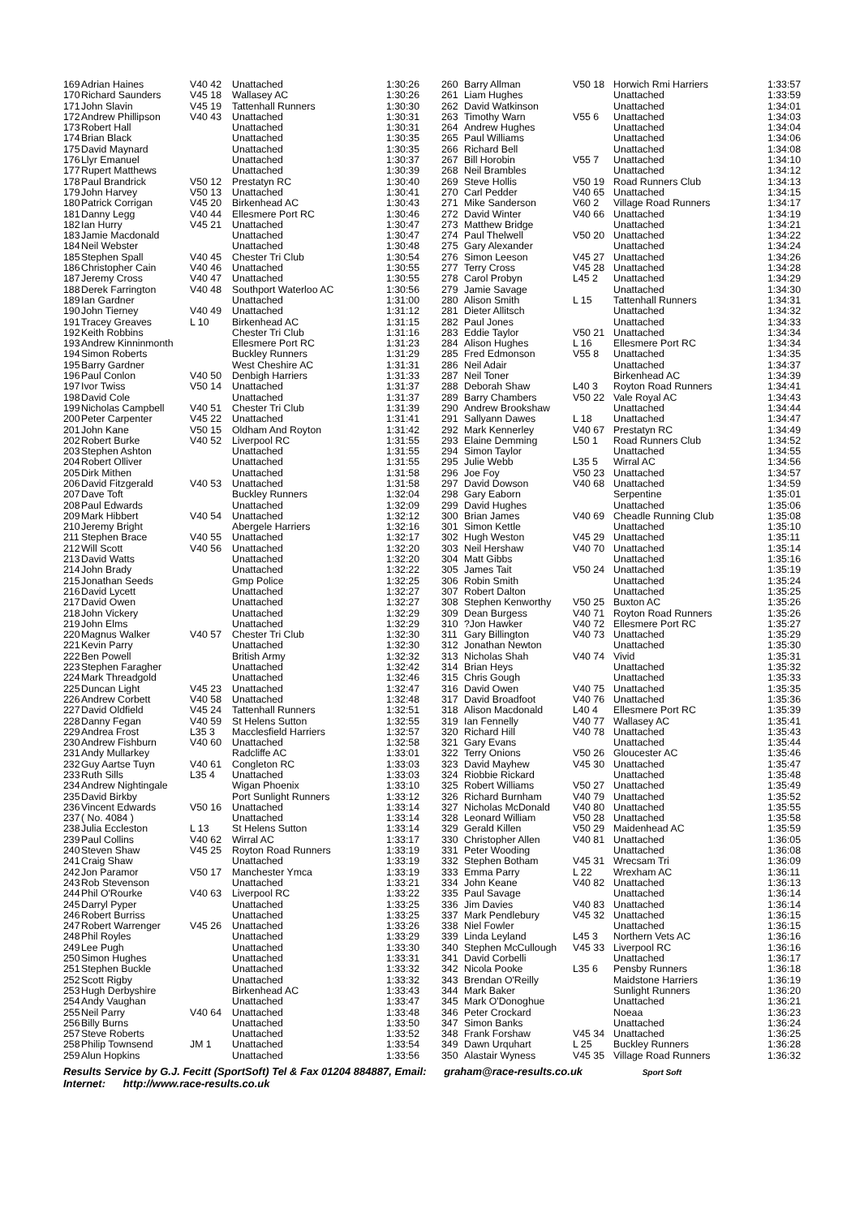| 169 | Adrian Haines | V40 42 | Unattached | 1:30:26 |
| 170 | Richard Saunders | V45 18 | Wallasey AC | 1:30:26 |
| 171 | John Slavin | V45 19 | Tattenhall Runners | 1:30:30 |
| 172 | Andrew Phillipson | V40 43 | Unattached | 1:30:31 |
| 173 | Robert Hall | | Unattached | 1:30:31 |
| 174 | Brian Black | | Unattached | 1:30:35 |
| 175 | David Maynard | | Unattached | 1:30:35 |
| 176 | Llyr Emanuel | | Unattached | 1:30:37 |
| 177 | Rupert Matthews | | Unattached | 1:30:39 |
| 178 | Paul Brandrick | V50 12 | Prestatyn RC | 1:30:40 |
| 179 | John Harvey | V50 13 | Unattached | 1:30:41 |
| 180 | Patrick Corrigan | V45 20 | Birkenhead AC | 1:30:43 |
| 181 | Danny Legg | V40 44 | Ellesmere Port RC | 1:30:46 |
| 182 | Ian Hurry | V45 21 | Unattached | 1:30:47 |
| 183 | Jamie Macdonald | | Unattached | 1:30:47 |
| 184 | Neil Webster | | Unattached | 1:30:48 |
| 185 | Stephen Spall | V40 45 | Chester Tri Club | 1:30:54 |
| 186 | Christopher Cain | V40 46 | Unattached | 1:30:55 |
| 187 | Jeremy Cross | V40 47 | Unattached | 1:30:55 |
| 188 | Derek Farrington | V40 48 | Southport Waterloo AC | 1:30:56 |
| 189 | Ian Gardner | | Unattached | 1:31:00 |
| 190 | John Tierney | V40 49 | Unattached | 1:31:12 |
| 191 | Tracey Greaves | L 10 | Birkenhead AC | 1:31:15 |
| 192 | Keith Robbins | | Chester Tri Club | 1:31:16 |
| 193 | Andrew Kinninmonth | | Ellesmere Port RC | 1:31:23 |
| 194 | Simon Roberts | | Buckley Runners | 1:31:29 |
| 195 | Barry Gardner | | West Cheshire AC | 1:31:31 |
| 196 | Paul Conlon | V40 50 | Denbigh Harriers | 1:31:33 |
| 197 | Ivor Twiss | V50 14 | Unattached | 1:31:37 |
| 198 | David Cole | | Unattached | 1:31:37 |
| 199 | Nicholas Campbell | V40 51 | Chester Tri Club | 1:31:39 |
| 200 | Peter Carpenter | V45 22 | Unattached | 1:31:41 |
| 201 | John Kane | V50 15 | Oldham And Royton | 1:31:42 |
| 202 | Robert Burke | V40 52 | Liverpool RC | 1:31:55 |
| 203 | Stephen Ashton | | Unattached | 1:31:55 |
| 204 | Robert Olliver | | Unattached | 1:31:55 |
| 205 | Dirk Mithen | | Unattached | 1:31:58 |
| 206 | David Fitzgerald | V40 53 | Unattached | 1:31:58 |
| 207 | Dave Toft | | Buckley Runners | 1:32:04 |
| 208 | Paul Edwards | | Unattached | 1:32:09 |
| 209 | Mark Hibbert | V40 54 | Unattached | 1:32:12 |
| 210 | Jeremy Bright | | Abergele Harriers | 1:32:16 |
| 211 | Stephen Brace | V40 55 | Unattached | 1:32:17 |
| 212 | Will Scott | V40 56 | Unattached | 1:32:20 |
| 213 | David Watts | | Unattached | 1:32:20 |
| 214 | John Brady | | Unattached | 1:32:22 |
| 215 | Jonathan Seeds | | Gmp Police | 1:32:25 |
| 216 | David Lycett | | Unattached | 1:32:27 |
| 217 | David Owen | | Unattached | 1:32:27 |
| 218 | John Vickery | | Unattached | 1:32:29 |
| 219 | John Elms | | Unattached | 1:32:29 |
| 220 | Magnus Walker | V40 57 | Chester Tri Club | 1:32:30 |
| 221 | Kevin Parry | | Unattached | 1:32:30 |
| 222 | Ben Powell | | British Army | 1:32:32 |
| 223 | Stephen Faragher | | Unattached | 1:32:42 |
| 224 | Mark Threadgold | | Unattached | 1:32:46 |
| 225 | Duncan Light | V45 23 | Unattached | 1:32:47 |
| 226 | Andrew Corbett | V40 58 | Unattached | 1:32:48 |
| 227 | David Oldfield | V45 24 | Tattenhall Runners | 1:32:51 |
| 228 | Danny Fegan | V40 59 | St Helens Sutton | 1:32:55 |
| 229 | Andrea Frost | L35 3 | Macclesfield Harriers | 1:32:57 |
| 230 | Andrew Fishburn | V40 60 | Unattached | 1:32:58 |
| 231 | Andy Mullarkey | | Radcliffe AC | 1:33:01 |
| 232 | Guy Aartse Tuyn | V40 61 | Congleton RC | 1:33:03 |
| 233 | Ruth Sills | L35 4 | Unattached | 1:33:03 |
| 234 | Andrew Nightingale | | Wigan Phoenix | 1:33:10 |
| 235 | David Birkby | | Port Sunlight Runners | 1:33:12 |
| 236 | Vincent Edwards | V50 16 | Unattached | 1:33:14 |
| 237 | ( No. 4084 ) | | Unattached | 1:33:14 |
| 238 | Julia Eccleston | L 13 | St Helens Sutton | 1:33:14 |
| 239 | Paul Collins | V40 62 | Wirral AC | 1:33:17 |
| 240 | Steven Shaw | V45 25 | Royton Road Runners | 1:33:19 |
| 241 | Craig Shaw | | Unattached | 1:33:19 |
| 242 | Jon Paramor | V50 17 | Manchester Ymca | 1:33:19 |
| 243 | Rob Stevenson | | Unattached | 1:33:21 |
| 244 | Phil O'Rourke | V40 63 | Liverpool RC | 1:33:22 |
| 245 | Darryl Pyper | | Unattached | 1:33:25 |
| 246 | Robert Burriss | | Unattached | 1:33:25 |
| 247 | Robert Warrenger | V45 26 | Unattached | 1:33:26 |
| 248 | Phil Royles | | Unattached | 1:33:29 |
| 249 | Lee Pugh | | Unattached | 1:33:30 |
| 250 | Simon Hughes | | Unattached | 1:33:31 |
| 251 | Stephen Buckle | | Unattached | 1:33:32 |
| 252 | Scott Rigby | | Unattached | 1:33:32 |
| 253 | Hugh Derbyshire | | Birkenhead AC | 1:33:43 |
| 254 | Andy Vaughan | | Unattached | 1:33:47 |
| 255 | Neil Parry | V40 64 | Unattached | 1:33:48 |
| 256 | Billy Burns | | Unattached | 1:33:50 |
| 257 | Steve Roberts | | Unattached | 1:33:52 |
| 258 | Philip Townsend | JM 1 | Unattached | 1:33:54 |
| 259 | Alun Hopkins | | Unattached | 1:33:56 |
| 260 | Barry Allman | V50 18 | Horwich Rmi Harriers | 1:33:57 |
| 261 | Liam Hughes | | Unattached | 1:33:59 |
| 262 | David Watkinson | | Unattached | 1:34:01 |
| 263 | Timothy Warn | V55 6 | Unattached | 1:34:03 |
| 264 | Andrew Hughes | | Unattached | 1:34:04 |
| 265 | Paul Williams | | Unattached | 1:34:06 |
| 266 | Richard Bell | | Unattached | 1:34:08 |
| 267 | Bill Horobin | V55 7 | Unattached | 1:34:10 |
| 268 | Neil Brambles | | Unattached | 1:34:12 |
| 269 | Steve Hollis | V50 19 | Road Runners Club | 1:34:13 |
| 270 | Carl Pedder | V40 65 | Unattached | 1:34:15 |
| 271 | Mike Sanderson | V60 2 | Village Road Runners | 1:34:17 |
| 272 | David Winter | V40 66 | Unattached | 1:34:19 |
| 273 | Matthew Bridge | | Unattached | 1:34:21 |
| 274 | Paul Thelwell | V50 20 | Unattached | 1:34:22 |
| 275 | Gary Alexander | | Unattached | 1:34:24 |
| 276 | Simon Leeson | V45 27 | Unattached | 1:34:26 |
| 277 | Terry Cross | V45 28 | Unattached | 1:34:28 |
| 278 | Carol Probyn | L45 2 | Unattached | 1:34:29 |
| 279 | Jamie Savage | | Unattached | 1:34:30 |
| 280 | Alison Smith | L 15 | Tattenhall Runners | 1:34:31 |
| 281 | Dieter Allitsch | | Unattached | 1:34:32 |
| 282 | Paul Jones | | Unattached | 1:34:33 |
| 283 | Eddie Taylor | V50 21 | Unattached | 1:34:34 |
| 284 | Alison Hughes | L 16 | Ellesmere Port RC | 1:34:34 |
| 285 | Fred Edmonson | V55 8 | Unattached | 1:34:35 |
| 286 | Neil Adair | | Unattached | 1:34:37 |
| 287 | Neil Toner | | Birkenhead AC | 1:34:39 |
| 288 | Deborah Shaw | L40 3 | Royton Road Runners | 1:34:41 |
| 289 | Barry Chambers | V50 22 | Vale Royal AC | 1:34:43 |
| 290 | Andrew Brookshaw | | Unattached | 1:34:44 |
| 291 | Sallyann Dawes | L 18 | Unattached | 1:34:47 |
| 292 | Mark Kennerley | V40 67 | Prestatyn RC | 1:34:49 |
| 293 | Elaine Demming | L50 1 | Road Runners Club | 1:34:52 |
| 294 | Simon Taylor | | Unattached | 1:34:55 |
| 295 | Julie Webb | L35 5 | Wirral AC | 1:34:56 |
| 296 | Joe Foy | V50 23 | Unattached | 1:34:57 |
| 297 | David Dowson | V40 68 | Unattached | 1:34:59 |
| 298 | Gary Eaborn | | Serpentine | 1:35:01 |
| 299 | David Hughes | | Unattached | 1:35:06 |
| 300 | Brian James | V40 69 | Cheadle Running Club | 1:35:08 |
| 301 | Simon Kettle | | Unattached | 1:35:10 |
| 302 | Hugh Weston | V45 29 | Unattached | 1:35:11 |
| 303 | Neil Hershaw | V40 70 | Unattached | 1:35:14 |
| 304 | Matt Gibbs | | Unattached | 1:35:16 |
| 305 | James Tait | V50 24 | Unattached | 1:35:19 |
| 306 | Robin Smith | | Unattached | 1:35:24 |
| 307 | Robert Dalton | | Unattached | 1:35:25 |
| 308 | Stephen Kenworthy | V50 25 | Buxton AC | 1:35:26 |
| 309 | Dean Burgess | V40 71 | Royton Road Runners | 1:35:26 |
| 310 | ?Jon Hawker | V40 72 | Ellesmere Port RC | 1:35:27 |
| 311 | Gary Billington | V40 73 | Unattached | 1:35:29 |
| 312 | Jonathan Newton | | Unattached | 1:35:30 |
| 313 | Nicholas Shah | V40 74 | Vivid | 1:35:31 |
| 314 | Brian Heys | | Unattached | 1:35:32 |
| 315 | Chris Gough | | Unattached | 1:35:33 |
| 316 | David Owen | V40 75 | Unattached | 1:35:35 |
| 317 | David Broadfoot | V40 76 | Unattached | 1:35:36 |
| 318 | Alison Macdonald | L40 4 | Ellesmere Port RC | 1:35:39 |
| 319 | Ian Fennelly | V40 77 | Wallasey AC | 1:35:41 |
| 320 | Richard Hill | V40 78 | Unattached | 1:35:43 |
| 321 | Gary Evans | | Unattached | 1:35:44 |
| 322 | Terry Onions | V50 26 | Gloucester AC | 1:35:46 |
| 323 | David Mayhew | V45 30 | Unattached | 1:35:47 |
| 324 | Riobbie Rickard | | Unattached | 1:35:48 |
| 325 | Robert Williams | V50 27 | Unattached | 1:35:49 |
| 326 | Richard Burnham | V40 79 | Unattached | 1:35:52 |
| 327 | Nicholas McDonald | V40 80 | Unattached | 1:35:55 |
| 328 | Leonard William | V50 28 | Unattached | 1:35:58 |
| 329 | Gerald Killen | V50 29 | Maidenhead AC | 1:35:59 |
| 330 | Christopher Allen | V40 81 | Unattached | 1:36:05 |
| 331 | Peter Wooding | | Unattached | 1:36:08 |
| 332 | Stephen Botham | V45 31 | Wrecsam Tri | 1:36:09 |
| 333 | Emma Parry | L 22 | Wrexham AC | 1:36:11 |
| 334 | John Keane | V40 82 | Unattached | 1:36:13 |
| 335 | Paul Savage | | Unattached | 1:36:14 |
| 336 | Jim Davies | V40 83 | Unattached | 1:36:14 |
| 337 | Mark Pendlebury | V45 32 | Unattached | 1:36:15 |
| 338 | Niel Fowler | | Unattached | 1:36:15 |
| 339 | Linda Leyland | L45 3 | Northern Vets AC | 1:36:16 |
| 340 | Stephen McCullough | V45 33 | Liverpool RC | 1:36:16 |
| 341 | David Corbelli | | Unattached | 1:36:17 |
| 342 | Nicola Pooke | L35 6 | Pensby Runners | 1:36:18 |
| 343 | Brendan O'Reilly | | Maidstone Harriers | 1:36:19 |
| 344 | Mark Baker | | Sunlight Runners | 1:36:20 |
| 345 | Mark O'Donoghue | | Unattached | 1:36:21 |
| 346 | Peter Crockard | | Noeaa | 1:36:23 |
| 347 | Simon Banks | | Unattached | 1:36:24 |
| 348 | Frank Forshaw | V45 34 | Unattached | 1:36:25 |
| 349 | Dawn Urquhart | L 25 | Buckley Runners | 1:36:28 |
| 350 | Alastair Wyness | V45 35 | Village Road Runners | 1:36:32 |
Results Service by G.J. Fecitt (SportSoft) Tel & Fax 01204 884887, Email: graham@race-results.co.uk Sport Soft
Internet: http://www.race-results.co.uk